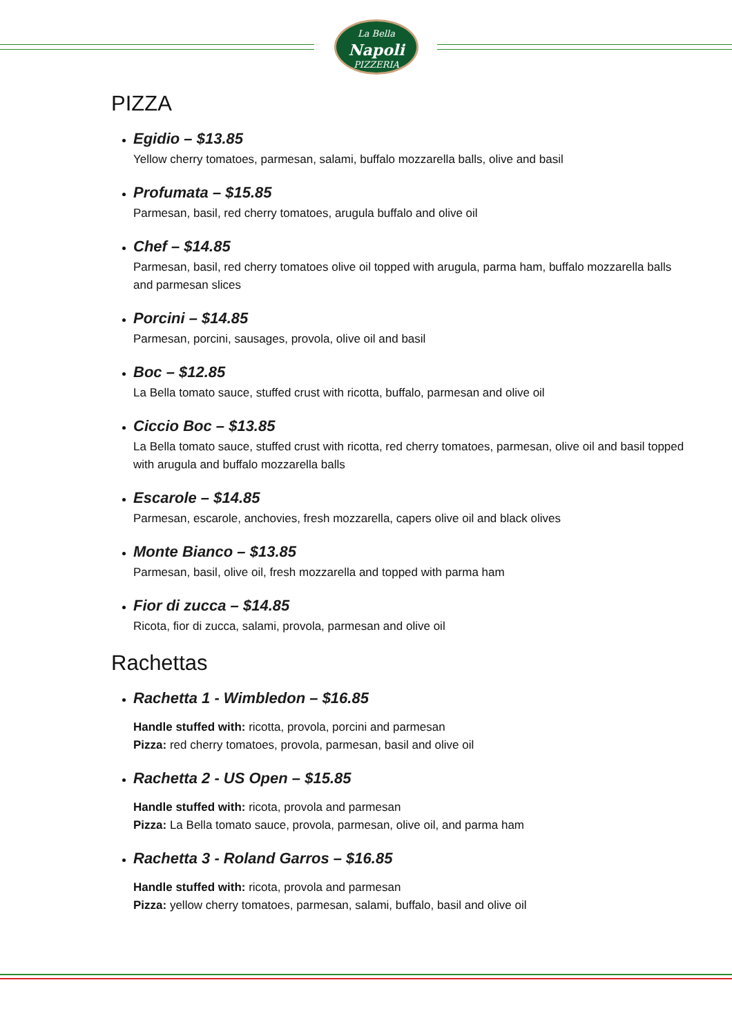La Bella
Napoli
PIZZERIA
PIZZA
Egidio – $13.85
Yellow cherry tomatoes, parmesan, salami, buffalo mozzarella balls, olive and basil
Profumata – $15.85
Parmesan, basil, red cherry tomatoes, arugula buffalo and olive oil
Chef – $14.85
Parmesan, basil, red cherry tomatoes olive oil topped with arugula, parma ham, buffalo mozzarella balls and parmesan slices
Porcini – $14.85
Parmesan, porcini, sausages, provola, olive oil and basil
Boc – $12.85
La Bella tomato sauce, stuffed crust with ricotta, buffalo, parmesan and olive oil
Ciccio Boc – $13.85
La Bella tomato sauce, stuffed crust with ricotta, red cherry tomatoes, parmesan, olive oil and basil topped with arugula and buffalo mozzarella balls
Escarole – $14.85
Parmesan, escarole, anchovies, fresh mozzarella, capers olive oil and black olives
Monte Bianco – $13.85
Parmesan, basil, olive oil, fresh mozzarella and topped with parma ham
Fior di zucca – $14.85
Ricota, fior di zucca, salami, provola, parmesan and olive oil
Rachettas
Rachetta 1 - Wimbledon – $16.85
Handle stuffed with: ricotta, provola, porcini and parmesan
Pizza: red cherry tomatoes, provola, parmesan, basil and olive oil
Rachetta 2 - US Open – $15.85
Handle stuffed with: ricota, provola and parmesan
Pizza: La Bella tomato sauce, provola, parmesan, olive oil, and parma ham
Rachetta 3 - Roland Garros – $16.85
Handle stuffed with: ricota, provola and parmesan
Pizza: yellow cherry tomatoes, parmesan, salami, buffalo, basil and olive oil